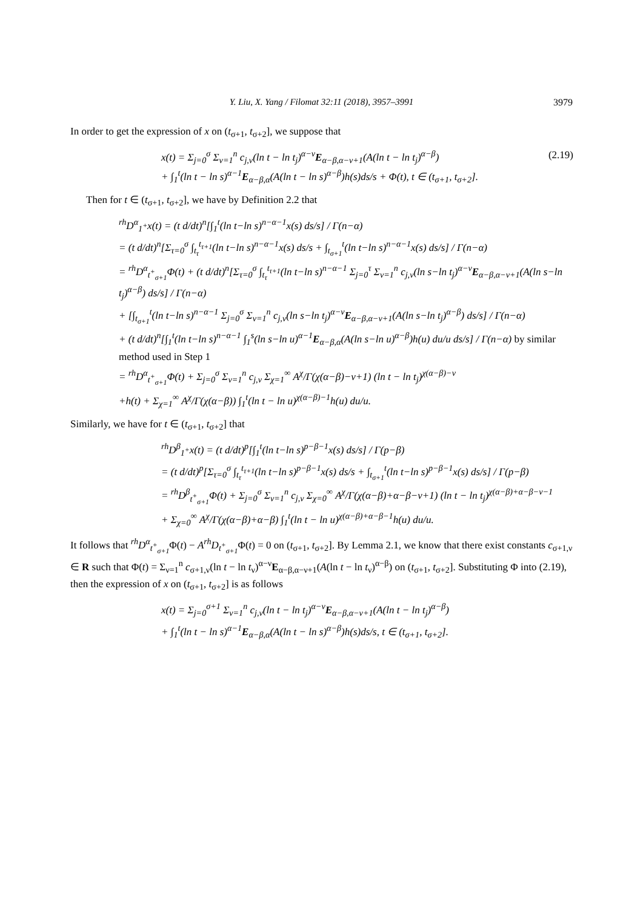Y. Liu, X. Yang / Filomat 32:11 (2018), 3957–3991 3979
In order to get the expression of x on (t<sub>σ+1</sub>, t<sub>σ+2</sub>], we suppose that
(2.19) x(t) = Σ<sub>j=0</sub><sup>σ</sup> Σ<sub>ν=1</sub><sup>n</sup> c<sub>j,ν</sub>(ln t − ln t<sub>j</sub>)<sup>α−ν</sup>E<sub>α−β,α−ν+1</sub>(A(ln t − ln t<sub>j</sub>)<sup>α−β</sup>)
+ ∫<sub>1</sub><sup>t</sup>(ln t − ln s)<sup>α−1</sup>E<sub>α−β,α</sub>(A(ln t − ln s)<sup>α−β</sup>)h(s)ds/s + Φ(t), t ∈ (t<sub>σ+1</sub>, t<sub>σ+2</sub>].
Then for t ∈ (t<sub>σ+1</sub>, t<sub>σ+2</sub>], we have by Definition 2.2 that
<sup>rh</sup>D<sup>α</sup><sub>1<sup>+</sup></sub>x(t) = (t d/dt)<sup>n</sup>[∫<sub>1</sub><sup>t</sup>(ln t−ln s)<sup>n−α−1</sup>x(s) ds/s] / Γ(n−α)
= (t d/dt)<sup>n</sup>[Σ<sub>τ=0</sub><sup>σ</sup> ∫<sub>t<sub>τ</sub></sub><sup>t<sub>τ+1</sub></sup>(ln t−ln s)<sup>n−α−1</sup>x(s) ds/s + ∫<sub>t<sub>σ+1</sub></sub><sup>t</sup>(ln t−ln s)<sup>n−α−1</sup>x(s) ds/s] / Γ(n−α)
= <sup>rh</sup>D<sup>α</sup><sub>t<sup>+</sup><sub>σ+1</sub></sub>Φ(t) + (t d/dt)<sup>n</sup>[Σ<sub>τ=0</sub><sup>σ</sup> ∫<sub>t<sub>τ</sub></sub><sup>t<sub>τ+1</sub></sup>(ln t−ln s)<sup>n−α−1</sup> Σ<sub>j=0</sub><sup>τ</sup> Σ<sub>ν=1</sub><sup>n</sup> c<sub>j,ν</sub>(ln s−ln t<sub>j</sub>)<sup>α−ν</sup>E<sub>α−β,α−ν+1</sub>(A(ln s−ln t<sub>j</sub>)<sup>α−β</sup>) ds/s] / Γ(n−α)
+ [∫<sub>t<sub>σ+1</sub></sub><sup>t</sup>(ln t−ln s)<sup>n−α−1</sup> Σ<sub>j=0</sub><sup>σ</sup> Σ<sub>ν=1</sub><sup>n</sup> c<sub>j,ν</sub>(ln s−ln t<sub>j</sub>)<sup>α−ν</sup>E<sub>α−β,α−ν+1</sub>(A(ln s−ln t<sub>j</sub>)<sup>α−β</sup>) ds/s] / Γ(n−α)
+ (t d/dt)<sup>n</sup>[∫<sub>1</sub><sup>t</sup>(ln t−ln s)<sup>n−α−1</sup> ∫<sub>1</sub><sup>s</sup>(ln s−ln u)<sup>α−1</sup>E<sub>α−β,α</sub>(A(ln s−ln u)<sup>α−β</sup>)h(u) du/u ds/s] / Γ(n−α) by similar method used in Step 1
= <sup>rh</sup>D<sup>α</sup><sub>t<sup>+</sup><sub>σ+1</sub></sub>Φ(t) + Σ<sub>j=0</sub><sup>σ</sup> Σ<sub>ν=1</sub><sup>n</sup> c<sub>j,ν</sub> Σ<sub>χ=1</sub><sup>∞</sup> A<sup>χ</sup>/Γ(χ(α−β)−ν+1) (ln t − ln t<sub>j</sub>)<sup>χ(α−β)−ν</sup>
+h(t) + Σ<sub>χ=1</sub><sup>∞</sup> A<sup>χ</sup>/Γ(χ(α−β)) ∫<sub>1</sub><sup>t</sup>(ln t − ln u)<sup>χ(α−β)−1</sup>h(u) du/u.
Similarly, we have for t ∈ (t<sub>σ+1</sub>, t<sub>σ+2</sub>] that
<sup>rh</sup>D<sup>β</sup><sub>1<sup>+</sup></sub>x(t) = (t d/dt)<sup>p</sup>[∫<sub>1</sub><sup>t</sup>(ln t−ln s)<sup>p−β−1</sup>x(s) ds/s] / Γ(p−β)
= (t d/dt)<sup>p</sup>[Σ<sub>τ=0</sub><sup>σ</sup> ∫<sub>t<sub>τ</sub></sub><sup>t<sub>τ+1</sub></sup>(ln t−ln s)<sup>p−β−1</sup>x(s) ds/s + ∫<sub>t<sub>σ+1</sub></sub><sup>t</sup>(ln t−ln s)<sup>p−β−1</sup>x(s) ds/s] / Γ(p−β)
= <sup>rh</sup>D<sup>β</sup><sub>t<sup>+</sup><sub>σ+1</sub></sub>Φ(t) + Σ<sub>j=0</sub><sup>σ</sup> Σ<sub>ν=1</sub><sup>n</sup> c<sub>j,ν</sub> Σ<sub>χ=0</sub><sup>∞</sup> A<sup>χ</sup>/Γ(χ(α−β)+α−β−ν+1) (ln t − ln t<sub>j</sub>)<sup>χ(α−β)+α−β−ν−1</sup>
+ Σ<sub>χ=0</sub><sup>∞</sup> A<sup>χ</sup>/Γ(χ(α−β)+α−β) ∫<sub>1</sub><sup>t</sup>(ln t − ln u)<sup>χ(α−β)+α−β−1</sup>h(u) du/u.
It follows that <sup>rh</sup>D<sup>α</sup><sub>t<sup>+</sup><sub>σ+1</sub></sub> Φ(t) − A<sup>rh</sup>D<sub>t<sup>+</sup><sub>σ+1</sub></sub> Φ(t) = 0 on (t<sub>σ+1</sub>, t<sub>σ+2</sub>]. By Lemma 2.1, we know that there exist constants c<sub>σ+1,ν</sub> ∈ R such that Φ(t) = Σ<sub>ν=1</sub><sup>n</sup> c<sub>σ+1,ν</sub>(ln t − ln t<sub>ν</sub>)<sup>α−ν</sup>E<sub>α−β,α−ν+1</sub>(A(ln t − ln t<sub>ν</sub>)<sup>α−β</sup>) on (t<sub>σ+1</sub>, t<sub>σ+2</sub>]. Substituting Φ into (2.19), then the expression of x on (t<sub>σ+1</sub>, t<sub>σ+2</sub>] is as follows
x(t) = Σ<sub>j=0</sub><sup>σ+1</sup> Σ<sub>ν=1</sub><sup>n</sup> c<sub>j,ν</sub>(ln t − ln t<sub>j</sub>)<sup>α−ν</sup>E<sub>α−β,α−ν+1</sub>(A(ln t − ln t<sub>j</sub>)<sup>α−β</sup>)
+ ∫<sub>1</sub><sup>t</sup>(ln t − ln s)<sup>α−1</sup>E<sub>α−β,α</sub>(A(ln t − ln s)<sup>α−β</sup>)h(s)ds/s, t ∈ (t<sub>σ+1</sub>, t<sub>σ+2</sub>].